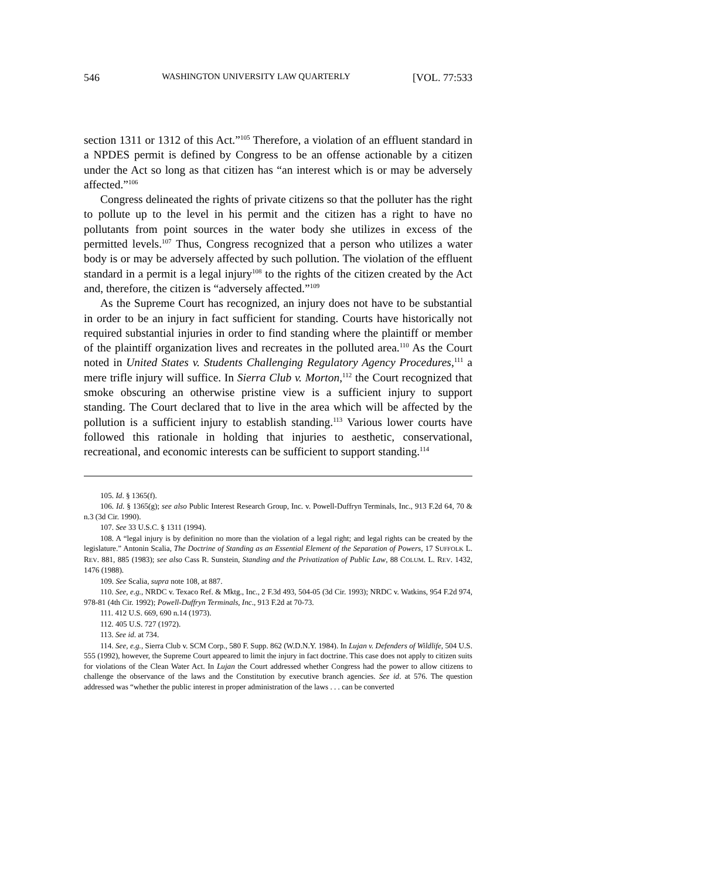546 WASHINGTON UNIVERSITY LAW QUARTERLY [VOL. 77:533
section 1311 or 1312 of this Act.”<sup>105</sup> Therefore, a violation of an effluent standard in a NPDES permit is defined by Congress to be an offense actionable by a citizen under the Act so long as that citizen has “an interest which is or may be adversely affected.”<sup>106</sup>
Congress delineated the rights of private citizens so that the polluter has the right to pollute up to the level in his permit and the citizen has a right to have no pollutants from point sources in the water body she utilizes in excess of the permitted levels.<sup>107</sup> Thus, Congress recognized that a person who utilizes a water body is or may be adversely affected by such pollution. The violation of the effluent standard in a permit is a legal injury<sup>108</sup> to the rights of the citizen created by the Act and, therefore, the citizen is “adversely affected.”<sup>109</sup>
As the Supreme Court has recognized, an injury does not have to be substantial in order to be an injury in fact sufficient for standing. Courts have historically not required substantial injuries in order to find standing where the plaintiff or member of the plaintiff organization lives and recreates in the polluted area.<sup>110</sup> As the Court noted in United States v. Students Challenging Regulatory Agency Procedures,<sup>111</sup> a mere trifle injury will suffice. In Sierra Club v. Morton,<sup>112</sup> the Court recognized that smoke obscuring an otherwise pristine view is a sufficient injury to support standing. The Court declared that to live in the area which will be affected by the pollution is a sufficient injury to establish standing.<sup>113</sup> Various lower courts have followed this rationale in holding that injuries to aesthetic, conservational, recreational, and economic interests can be sufficient to support standing.<sup>114</sup>
105. Id. § 1365(f).
106. Id. § 1365(g); see also Public Interest Research Group, Inc. v. Powell-Duffryn Terminals, Inc., 913 F.2d 64, 70 & n.3 (3d Cir. 1990).
107. See 33 U.S.C. § 1311 (1994).
108. A “legal injury is by definition no more than the violation of a legal right; and legal rights can be created by the legislature.” Antonin Scalia, The Doctrine of Standing as an Essential Element of the Separation of Powers, 17 SUFFOLK L. REV. 881, 885 (1983); see also Cass R. Sunstein, Standing and the Privatization of Public Law, 88 COLUM. L. REV. 1432, 1476 (1988).
109. See Scalia, supra note 108, at 887.
110. See, e.g., NRDC v. Texaco Ref. & Mktg., Inc., 2 F.3d 493, 504-05 (3d Cir. 1993); NRDC v. Watkins, 954 F.2d 974, 978-81 (4th Cir. 1992); Powell-Duffryn Terminals, Inc., 913 F.2d at 70-73.
111. 412 U.S. 669, 690 n.14 (1973).
112. 405 U.S. 727 (1972).
113. See id. at 734.
114. See, e.g., Sierra Club v. SCM Corp., 580 F. Supp. 862 (W.D.N.Y. 1984). In Lujan v. Defenders of Wildlife, 504 U.S. 555 (1992), however, the Supreme Court appeared to limit the injury in fact doctrine. This case does not apply to citizen suits for violations of the Clean Water Act. In Lujan the Court addressed whether Congress had the power to allow citizens to challenge the observance of the laws and the Constitution by executive branch agencies. See id. at 576. The question addressed was “whether the public interest in proper administration of the laws . . . can be converted